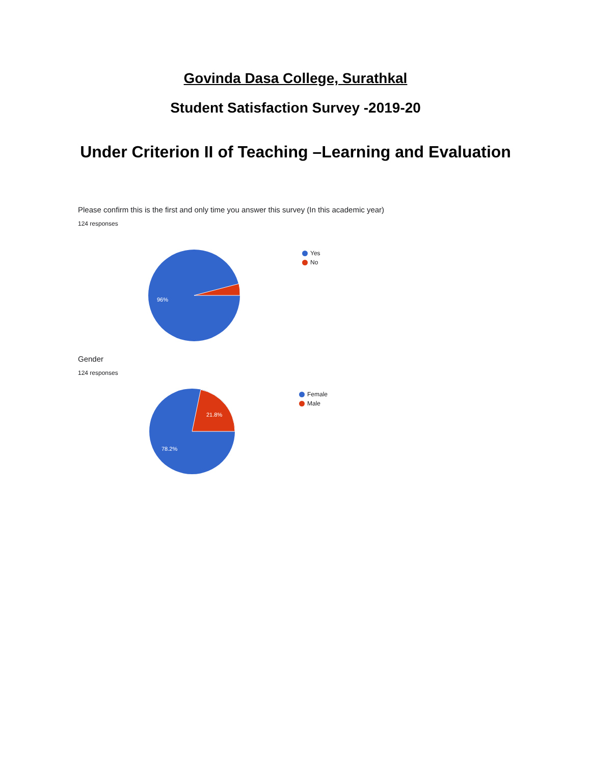Govinda Dasa College, Surathkal
Student Satisfaction Survey -2019-20
Under Criterion II of Teaching –Learning and Evaluation
Please confirm this is the first and only time you answer this survey (In this academic year)
124 responses
96%
Yes
No
Gender
124 responses
21.8%
78.2%
Female
Male